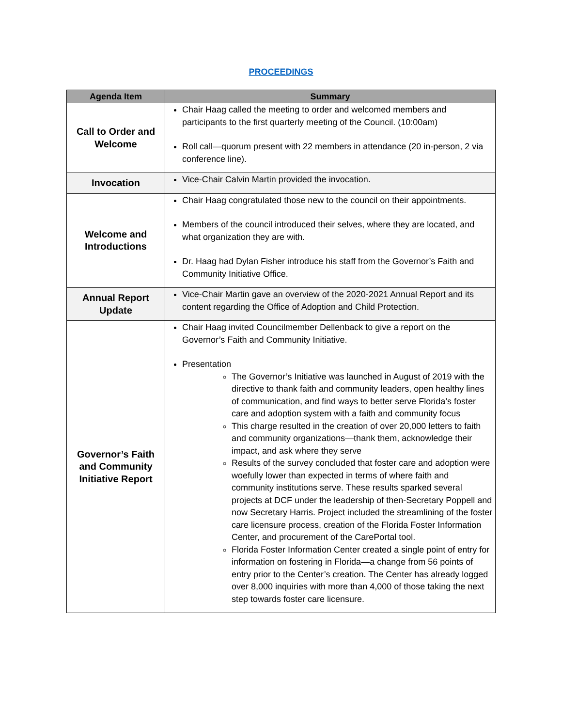PROCEEDINGS
| Agenda Item | Summary |
| --- | --- |
| Call to Order and Welcome | Chair Haag called the meeting to order and welcomed members and participants to the first quarterly meeting of the Council. (10:00am) Roll call—quorum present with 22 members in attendance (20 in-person, 2 via conference line). |
| Invocation | Vice-Chair Calvin Martin provided the invocation. |
| Welcome and Introductions | Chair Haag congratulated those new to the council on their appointments. Members of the council introduced their selves, where they are located, and what organization they are with. Dr. Haag had Dylan Fisher introduce his staff from the Governor’s Faith and Community Initiative Office. |
| Annual Report Update | Vice-Chair Martin gave an overview of the 2020-2021 Annual Report and its content regarding the Office of Adoption and Child Protection. |
| Governor’s Faith and Community Initiative Report | Chair Haag invited Councilmember Dellenback to give a report on the Governor’s Faith and Community Initiative. Presentation The Governor’s Initiative was launched in August of 2019 with the directive to thank faith and community leaders, open healthy lines of communication, and find ways to better serve Florida’s foster care and adoption system with a faith and community focus This charge resulted in the creation of over 20,000 letters to faith and community organizations—thank them, acknowledge their impact, and ask where they serve Results of the survey concluded that foster care and adoption were woefully lower than expected in terms of where faith and community institutions serve. These results sparked several projects at DCF under the leadership of then-Secretary Poppell and now Secretary Harris. Project included the streamlining of the foster care licensure process, creation of the Florida Foster Information Center, and procurement of the CarePortal tool. Florida Foster Information Center created a single point of entry for information on fostering in Florida—a change from 56 points of entry prior to the Center’s creation. The Center has already logged over 8,000 inquiries with more than 4,000 of those taking the next step towards foster care licensure. |